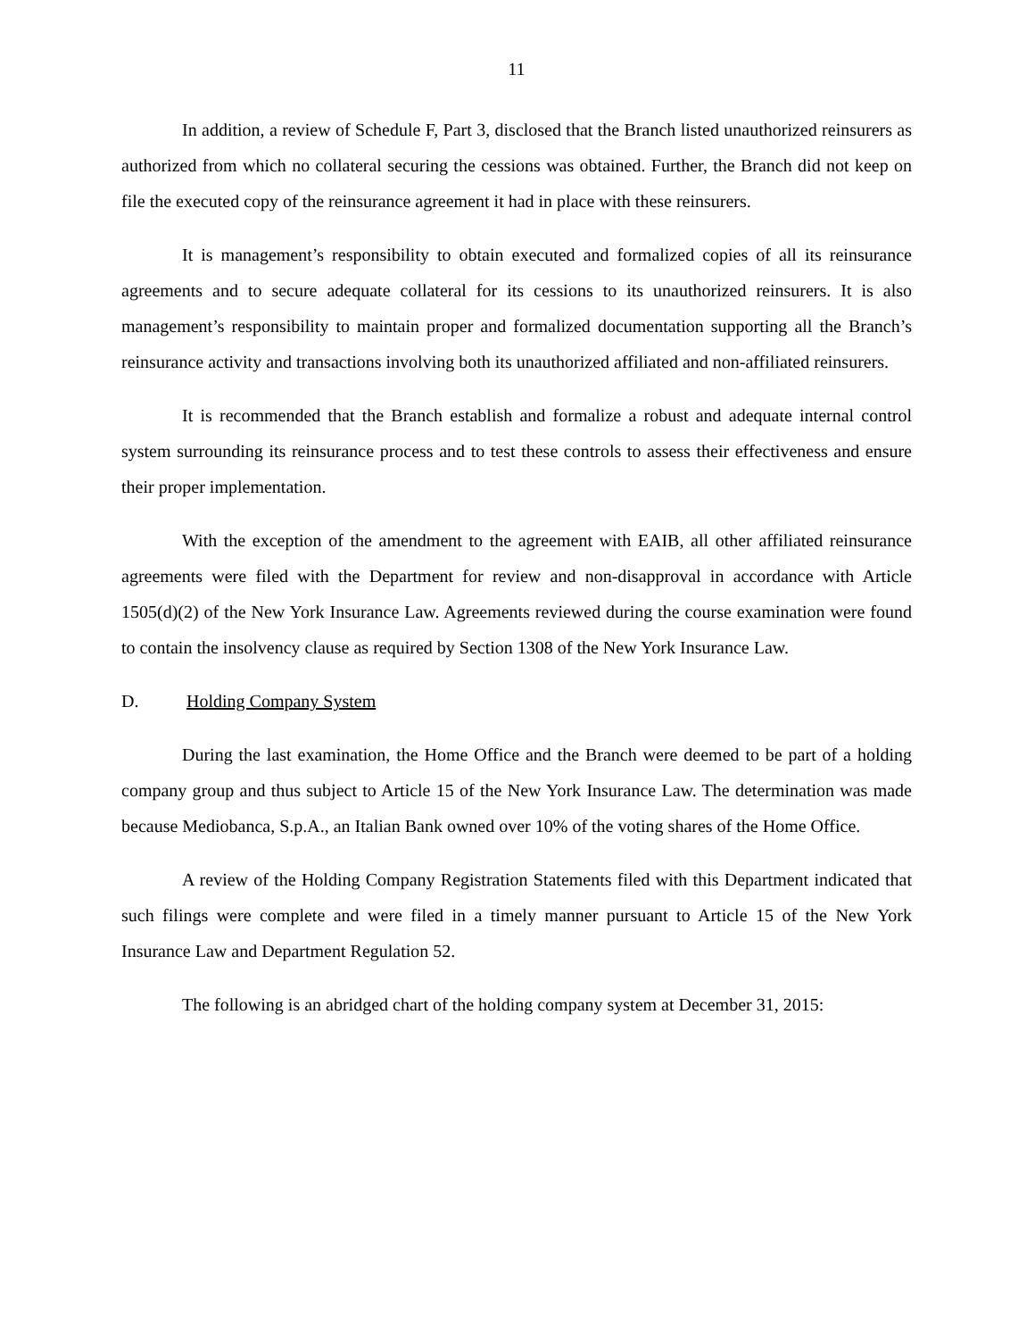11
In addition, a review of Schedule F, Part 3, disclosed that the Branch listed unauthorized reinsurers as authorized from which no collateral securing the cessions was obtained. Further, the Branch did not keep on file the executed copy of the reinsurance agreement it had in place with these reinsurers.
It is management’s responsibility to obtain executed and formalized copies of all its reinsurance agreements and to secure adequate collateral for its cessions to its unauthorized reinsurers. It is also management’s responsibility to maintain proper and formalized documentation supporting all the Branch’s reinsurance activity and transactions involving both its unauthorized affiliated and non-affiliated reinsurers.
It is recommended that the Branch establish and formalize a robust and adequate internal control system surrounding its reinsurance process and to test these controls to assess their effectiveness and ensure their proper implementation.
With the exception of the amendment to the agreement with EAIB, all other affiliated reinsurance agreements were filed with the Department for review and non-disapproval in accordance with Article 1505(d)(2) of the New York Insurance Law. Agreements reviewed during the course examination were found to contain the insolvency clause as required by Section 1308 of the New York Insurance Law.
D. Holding Company System
During the last examination, the Home Office and the Branch were deemed to be part of a holding company group and thus subject to Article 15 of the New York Insurance Law. The determination was made because Mediobanca, S.p.A., an Italian Bank owned over 10% of the voting shares of the Home Office.
A review of the Holding Company Registration Statements filed with this Department indicated that such filings were complete and were filed in a timely manner pursuant to Article 15 of the New York Insurance Law and Department Regulation 52.
The following is an abridged chart of the holding company system at December 31, 2015: